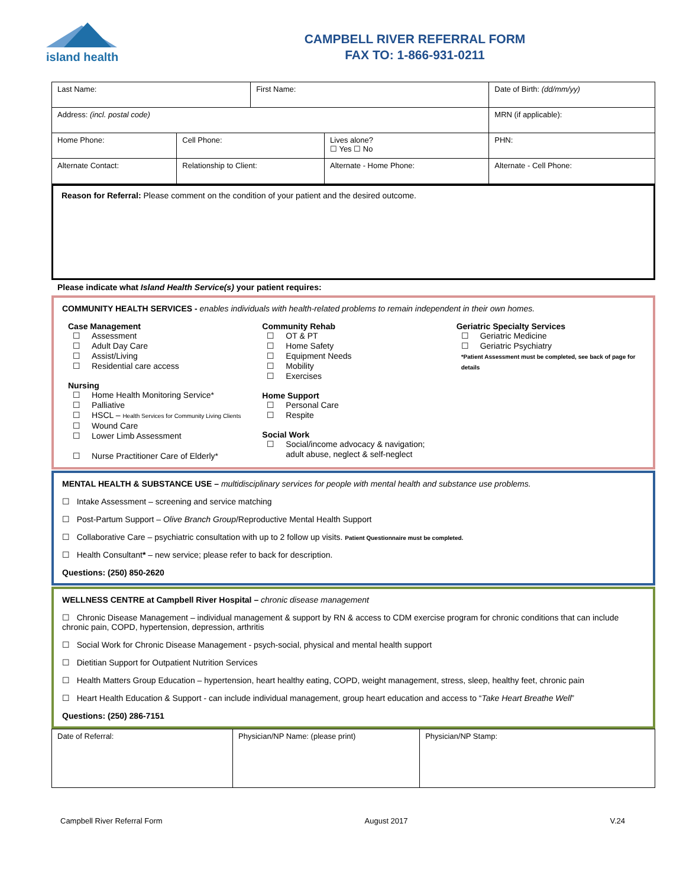island health
CAMPBELL RIVER REFERRAL FORM
FAX TO: 1-866-931-0211
| Last Name: | | First Name: | | Date of Birth: (dd/mm/yy) |
| Address: (incl. postal code) | | | | MRN (if applicable): |
| Home Phone: | Cell Phone: | | Lives alone? ☐ Yes ☐ No | PHN: |
| Alternate Contact: | Relationship to Client: | | Alternate - Home Phone: | Alternate - Cell Phone: |
Reason for Referral: Please comment on the condition of your patient and the desired outcome.
Please indicate what Island Health Service(s) your patient requires:
COMMUNITY HEALTH SERVICES - enables individuals with health-related problems to remain independent in their own homes.
Case Management
☐ Assessment
☐ Adult Day Care
☐ Assist/Living
☐ Residential care access
Nursing
☐ Home Health Monitoring Service*
☐ Palliative
☐ HSCL – Health Services for Community Living Clients
☐ Wound Care
☐ Lower Limb Assessment
☐ Nurse Practitioner Care of Elderly*
Community Rehab
☐ OT & PT
☐ Home Safety
☐ Equipment Needs
☐ Mobility
☐ Exercises
Home Support
☐ Personal Care
☐ Respite
Social Work
☐ Social/income advocacy & navigation;
adult abuse, neglect & self-neglect
Geriatric Specialty Services
☐ Geriatric Medicine
☐ Geriatric Psychiatry
*Patient Assessment must be completed, see back of page for details
MENTAL HEALTH & SUBSTANCE USE – multidisciplinary services for people with mental health and substance use problems.
☐ Intake Assessment – screening and service matching
☐ Post-Partum Support – Olive Branch Group/Reproductive Mental Health Support
☐ Collaborative Care – psychiatric consultation with up to 2 follow up visits. Patient Questionnaire must be completed.
☐ Health Consultant* – new service; please refer to back for description.
Questions: (250) 850-2620
WELLNESS CENTRE at Campbell River Hospital – chronic disease management
☐ Chronic Disease Management – individual management & support by RN & access to CDM exercise program for chronic conditions that can include chronic pain, COPD, hypertension, depression, arthritis
☐ Social Work for Chronic Disease Management - psych-social, physical and mental health support
☐ Dietitian Support for Outpatient Nutrition Services
☐ Health Matters Group Education – hypertension, heart healthy eating, COPD, weight management, stress, sleep, healthy feet, chronic pain
☐ Heart Health Education & Support - can include individual management, group heart education and access to “Take Heart Breathe Well”
Questions: (250) 286-7151
| Date of Referral: | Physician/NP Name: (please print) | Physician/NP Stamp: |
Campbell River Referral Form August 2017 V.24